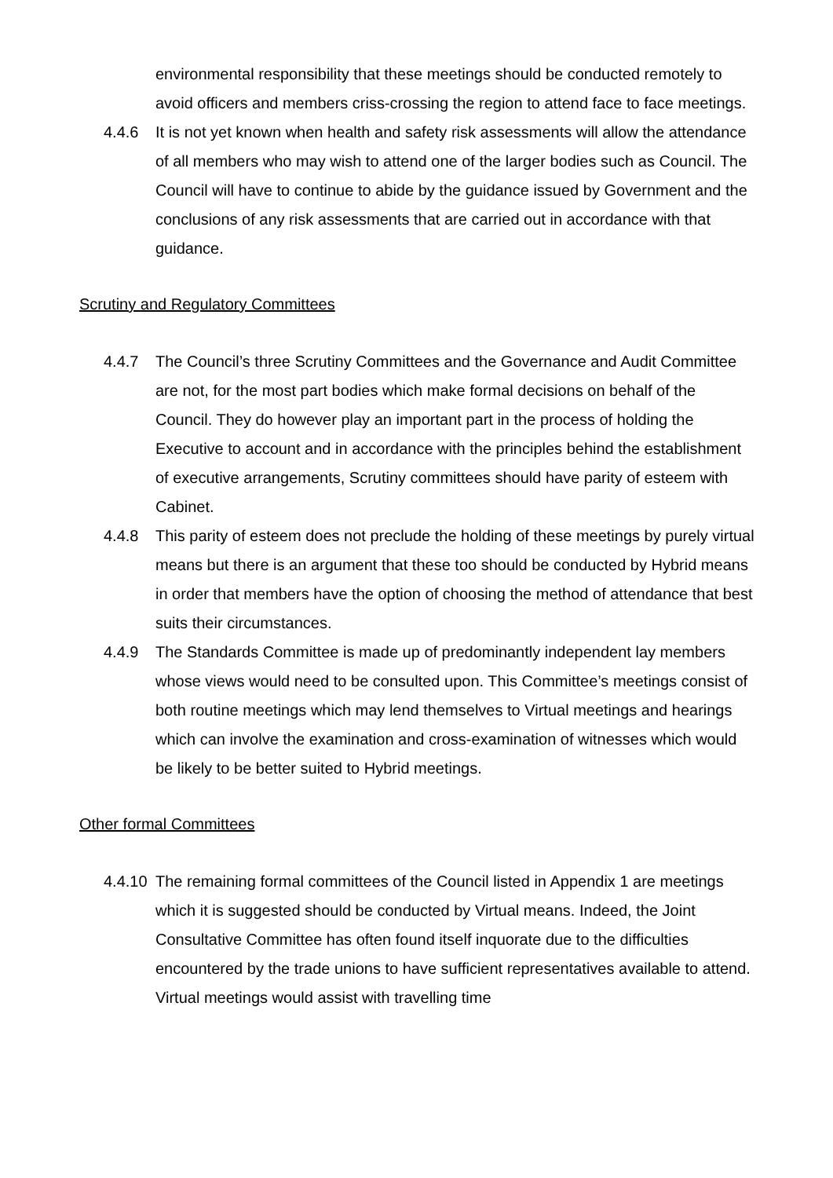environmental responsibility that these meetings should be conducted remotely to avoid officers and members criss-crossing the region to attend face to face meetings.
4.4.6 It is not yet known when health and safety risk assessments will allow the attendance of all members who may wish to attend one of the larger bodies such as Council. The Council will have to continue to abide by the guidance issued by Government and the conclusions of any risk assessments that are carried out in accordance with that guidance.
Scrutiny and Regulatory Committees
4.4.7 The Council’s three Scrutiny Committees and the Governance and Audit Committee are not, for the most part bodies which make formal decisions on behalf of the Council. They do however play an important part in the process of holding the Executive to account and in accordance with the principles behind the establishment of executive arrangements, Scrutiny committees should have parity of esteem with Cabinet.
4.4.8 This parity of esteem does not preclude the holding of these meetings by purely virtual means but there is an argument that these too should be conducted by Hybrid means in order that members have the option of choosing the method of attendance that best suits their circumstances.
4.4.9 The Standards Committee is made up of predominantly independent lay members whose views would need to be consulted upon. This Committee’s meetings consist of both routine meetings which may lend themselves to Virtual meetings and hearings which can involve the examination and cross-examination of witnesses which would be likely to be better suited to Hybrid meetings.
Other formal Committees
4.4.10
The remaining formal committees of the Council listed in Appendix 1 are meetings which it is suggested should be conducted by Virtual means. Indeed, the Joint Consultative Committee has often found itself inquorate due to the difficulties encountered by the trade unions to have sufficient representatives available to attend. Virtual meetings would assist with travelling time